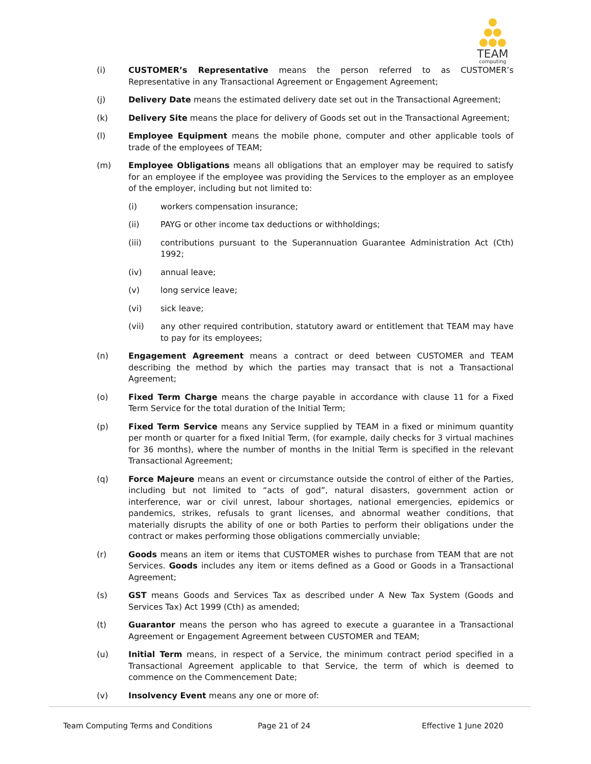TEAM
computing
(i) CUSTOMER’s Representative means the person referred to as CUSTOMER’s Representative in any Transactional Agreement or Engagement Agreement;
(j) Delivery Date means the estimated delivery date set out in the Transactional Agreement;
(k) Delivery Site means the place for delivery of Goods set out in the Transactional Agreement;
(l) Employee Equipment means the mobile phone, computer and other applicable tools of trade of the employees of TEAM;
(m) Employee Obligations means all obligations that an employer may be required to satisfy for an employee if the employee was providing the Services to the employer as an employee of the employer, including but not limited to:
(i) workers compensation insurance;
(ii) PAYG or other income tax deductions or withholdings;
(iii) contributions pursuant to the Superannuation Guarantee Administration Act (Cth) 1992;
(iv) annual leave;
(v) long service leave;
(vi) sick leave;
(vii) any other required contribution, statutory award or entitlement that TEAM may have to pay for its employees;
(n) Engagement Agreement means a contract or deed between CUSTOMER and TEAM describing the method by which the parties may transact that is not a Transactional Agreement;
(o) Fixed Term Charge means the charge payable in accordance with clause 11 for a Fixed Term Service for the total duration of the Initial Term;
(p) Fixed Term Service means any Service supplied by TEAM in a fixed or minimum quantity per month or quarter for a fixed Initial Term, (for example, daily checks for 3 virtual machines for 36 months), where the number of months in the Initial Term is specified in the relevant Transactional Agreement;
(q) Force Majeure means an event or circumstance outside the control of either of the Parties, including but not limited to “acts of god”, natural disasters, government action or interference, war or civil unrest, labour shortages, national emergencies, epidemics or pandemics, strikes, refusals to grant licenses, and abnormal weather conditions, that materially disrupts the ability of one or both Parties to perform their obligations under the contract or makes performing those obligations commercially unviable;
(r) Goods means an item or items that CUSTOMER wishes to purchase from TEAM that are not Services. Goods includes any item or items defined as a Good or Goods in a Transactional Agreement;
(s) GST means Goods and Services Tax as described under A New Tax System (Goods and Services Tax) Act 1999 (Cth) as amended;
(t) Guarantor means the person who has agreed to execute a guarantee in a Transactional Agreement or Engagement Agreement between CUSTOMER and TEAM;
(u) Initial Term means, in respect of a Service, the minimum contract period specified in a Transactional Agreement applicable to that Service, the term of which is deemed to commence on the Commencement Date;
(v) Insolvency Event means any one or more of:
Team Computing Terms and Conditions Page 21 of 24 Effective 1 June 2020